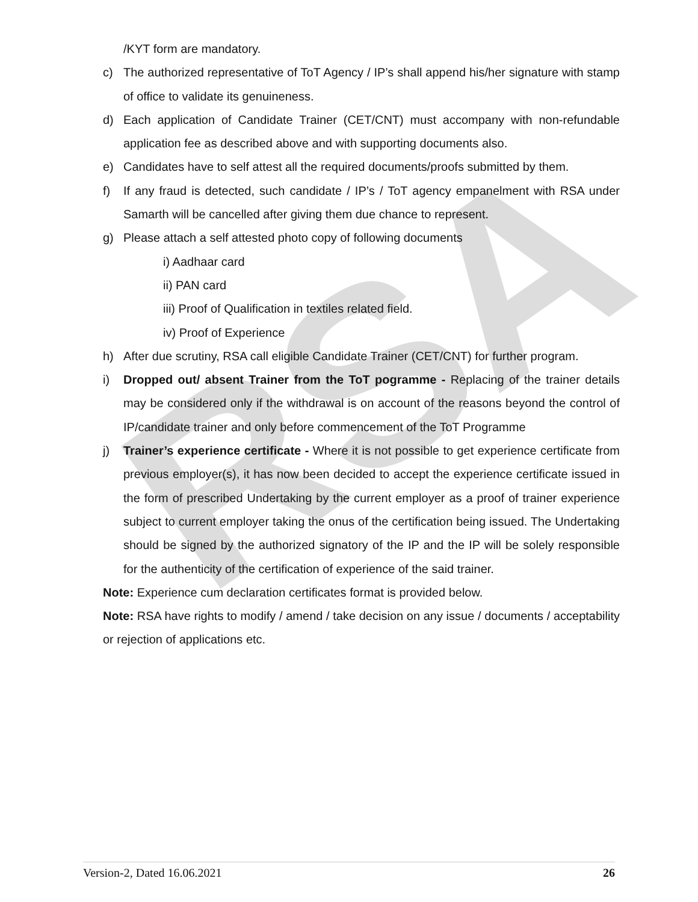RSA
/KYT form are mandatory.
c) The authorized representative of ToT Agency / IP’s shall append his/her signature with stamp of office to validate its genuineness.
d) Each application of Candidate Trainer (CET/CNT) must accompany with non-refundable application fee as described above and with supporting documents also.
e) Candidates have to self attest all the required documents/proofs submitted by them.
f) If any fraud is detected, such candidate / IP’s / ToT agency empanelment with RSA under Samarth will be cancelled after giving them due chance to represent.
g) Please attach a self attested photo copy of following documents
i) Aadhaar card
ii) PAN card
iii) Proof of Qualification in textiles related field.
iv) Proof of Experience
h) After due scrutiny, RSA call eligible Candidate Trainer (CET/CNT) for further program.
i) Dropped out/ absent Trainer from the ToT pogramme - Replacing of the trainer details may be considered only if the withdrawal is on account of the reasons beyond the control of IP/candidate trainer and only before commencement of the ToT Programme
j) Trainer’s experience certificate - Where it is not possible to get experience certificate from previous employer(s), it has now been decided to accept the experience certificate issued in the form of prescribed Undertaking by the current employer as a proof of trainer experience subject to current employer taking the onus of the certification being issued. The Undertaking should be signed by the authorized signatory of the IP and the IP will be solely responsible for the authenticity of the certification of experience of the said trainer.
Note: Experience cum declaration certificates format is provided below.
Note: RSA have rights to modify / amend / take decision on any issue / documents / acceptability or rejection of applications etc.
Version-2, Dated 16.06.2021 26